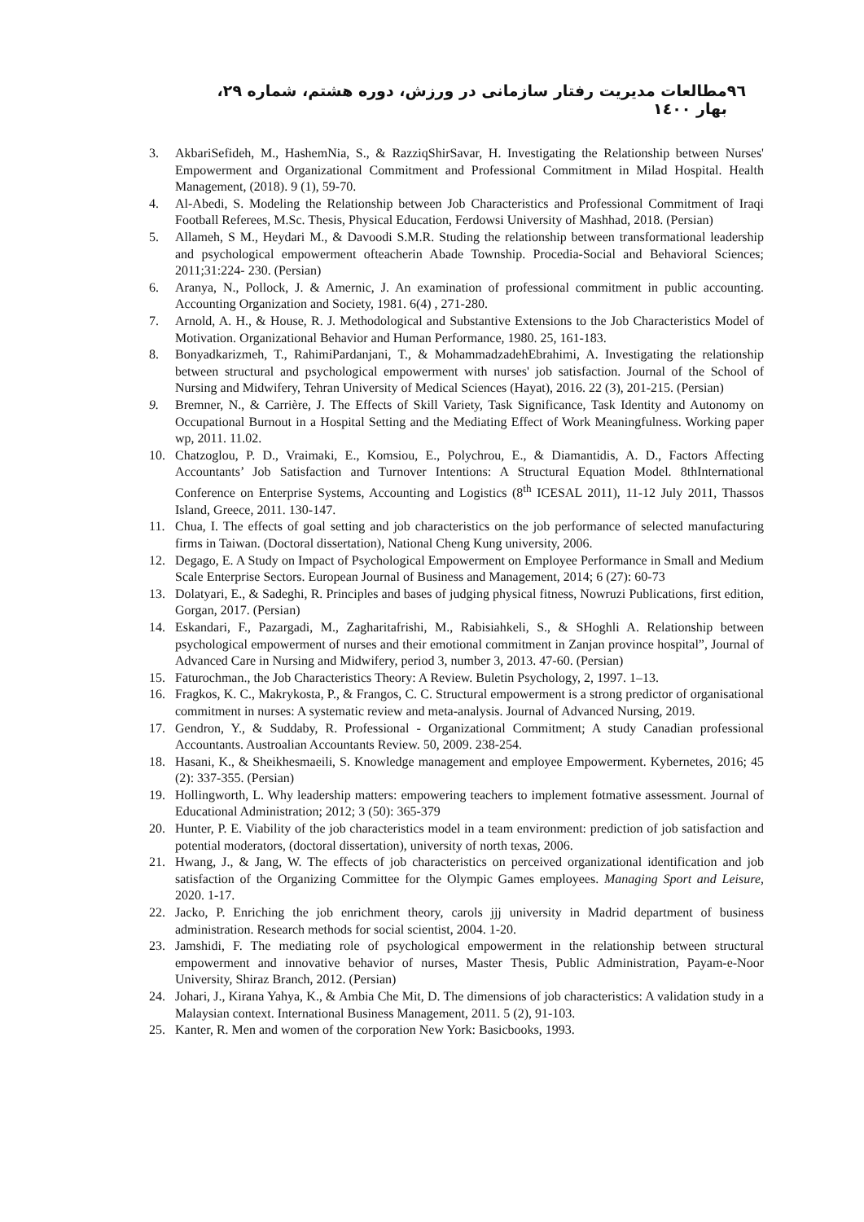٩٦ مطالعات مدیریت رفتار سازمانی در ورزش، دوره هشتم، شماره ٢٩، بهار ١٤٠٠
3. AkbariSefideh, M., HashemNia, S., & RazziqShirSavar, H. Investigating the Relationship between Nurses' Empowerment and Organizational Commitment and Professional Commitment in Milad Hospital. Health Management, (2018). 9 (1), 59-70.
4. Al-Abedi, S. Modeling the Relationship between Job Characteristics and Professional Commitment of Iraqi Football Referees, M.Sc. Thesis, Physical Education, Ferdowsi University of Mashhad, 2018. (Persian)
5. Allameh, S M., Heydari M., & Davoodi S.M.R. Studing the relationship between transformational leadership and psychological empowerment ofteacherin Abade Township. Procedia-Social and Behavioral Sciences; 2011;31:224- 230. (Persian)
6. Aranya, N., Pollock, J. & Amernic, J. An examination of professional commitment in public accounting. Accounting Organization and Society, 1981. 6(4) , 271-280.
7. Arnold, A. H., & House, R. J. Methodological and Substantive Extensions to the Job Characteristics Model of Motivation. Organizational Behavior and Human Performance, 1980. 25, 161-183.
8. Bonyadkarizmeh, T., RahimiPardanjani, T., & MohammadzadehEbrahimi, A. Investigating the relationship between structural and psychological empowerment with nurses' job satisfaction. Journal of the School of Nursing and Midwifery, Tehran University of Medical Sciences (Hayat), 2016. 22 (3), 201-215. (Persian)
9. Bremner, N., & Carrière, J. The Effects of Skill Variety, Task Significance, Task Identity and Autonomy on Occupational Burnout in a Hospital Setting and the Mediating Effect of Work Meaningfulness. Working paper wp, 2011. 11.02.
10. Chatzoglou, P. D., Vraimaki, E., Komsiou, E., Polychrou, E., & Diamantidis, A. D., Factors Affecting Accountants’ Job Satisfaction and Turnover Intentions: A Structural Equation Model. 8thInternational Conference on Enterprise Systems, Accounting and Logistics (8<sup>th</sup> ICESAL 2011), 11-12 July 2011, Thassos Island, Greece, 2011. 130-147.
11. Chua, I. The effects of goal setting and job characteristics on the job performance of selected manufacturing firms in Taiwan. (Doctoral dissertation), National Cheng Kung university, 2006.
12. Degago, E. A Study on Impact of Psychological Empowerment on Employee Performance in Small and Medium Scale Enterprise Sectors. European Journal of Business and Management, 2014; 6 (27): 60-73
13. Dolatyari, E., & Sadeghi, R. Principles and bases of judging physical fitness, Nowruzi Publications, first edition, Gorgan, 2017. (Persian)
14. Eskandari, F., Pazargadi, M., Zagharitafrishi, M., Rabisiahkeli, S., & SHoghli A. Relationship between psychological empowerment of nurses and their emotional commitment in Zanjan province hospital”, Journal of Advanced Care in Nursing and Midwifery, period 3, number 3, 2013. 47-60. (Persian)
15. Faturochman., the Job Characteristics Theory: A Review. Buletin Psychology, 2, 1997. 1–13.
16. Fragkos, K. C., Makrykosta, P., & Frangos, C. C. Structural empowerment is a strong predictor of organisational commitment in nurses: A systematic review and meta-analysis. Journal of Advanced Nursing, 2019.
17. Gendron, Y., & Suddaby, R. Professional - Organizational Commitment; A study Canadian professional Accountants. Austroalian Accountants Review. 50, 2009. 238-254.
18. Hasani, K., & Sheikhesmaeili, S. Knowledge management and employee Empowerment. Kybernetes, 2016; 45 (2): 337-355. (Persian)
19. Hollingworth, L. Why leadership matters: empowering teachers to implement fotmative assessment. Journal of Educational Administration; 2012; 3 (50): 365-379
20. Hunter, P. E. Viability of the job characteristics model in a team environment: prediction of job satisfaction and potential moderators, (doctoral dissertation), university of north texas, 2006.
21. Hwang, J., & Jang, W. The effects of job characteristics on perceived organizational identification and job satisfaction of the Organizing Committee for the Olympic Games employees. Managing Sport and Leisure, 2020. 1-17.
22. Jacko, P. Enriching the job enrichment theory, carols jjj university in Madrid department of business administration. Research methods for social scientist, 2004. 1-20.
23. Jamshidi, F. The mediating role of psychological empowerment in the relationship between structural empowerment and innovative behavior of nurses, Master Thesis, Public Administration, Payam-e-Noor University, Shiraz Branch, 2012. (Persian)
24. Johari, J., Kirana Yahya, K., & Ambia Che Mit, D. The dimensions of job characteristics: A validation study in a Malaysian context. International Business Management, 2011. 5 (2), 91-103.
25. Kanter, R. Men and women of the corporation New York: Basicbooks, 1993.